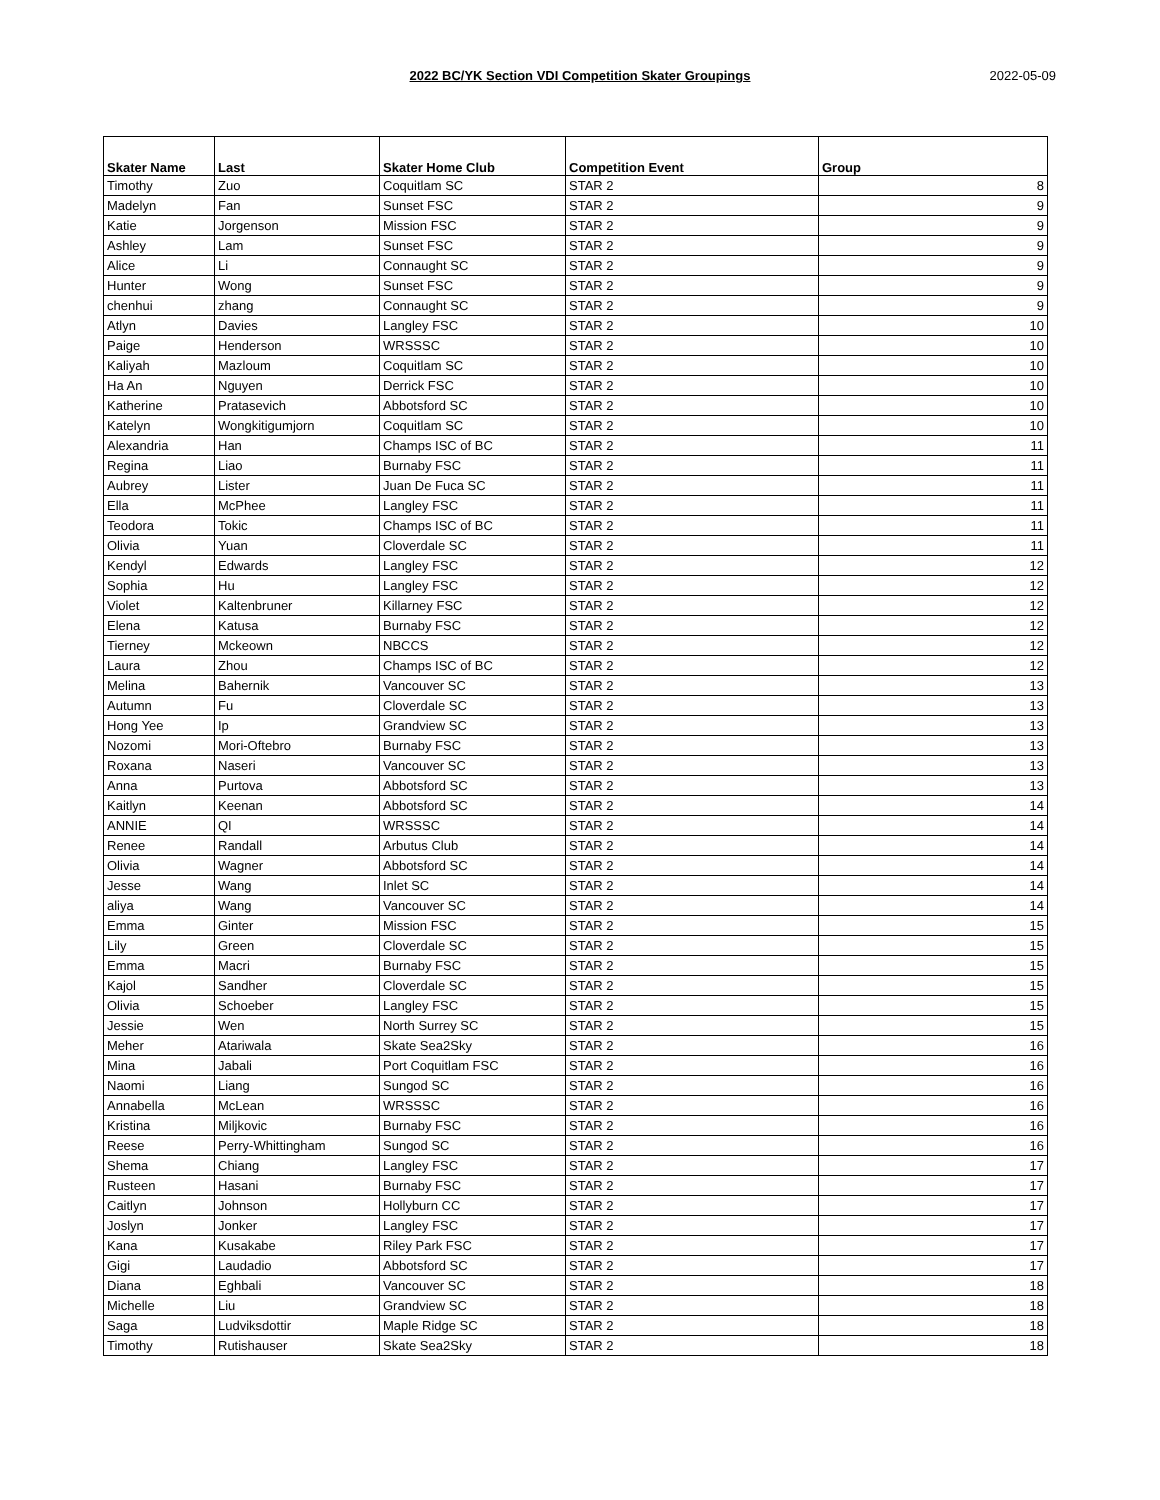2022 BC/YK Section VDI Competition Skater Groupings
2022-05-09
| Skater Name | Last | Skater Home Club | Competition Event | Group |
| --- | --- | --- | --- | --- |
| Timothy | Zuo | Coquitlam SC | STAR 2 | 8 |
| Madelyn | Fan | Sunset FSC | STAR 2 | 9 |
| Katie | Jorgenson | Mission FSC | STAR 2 | 9 |
| Ashley | Lam | Sunset FSC | STAR 2 | 9 |
| Alice | Li | Connaught SC | STAR 2 | 9 |
| Hunter | Wong | Sunset FSC | STAR 2 | 9 |
| chenhui | zhang | Connaught SC | STAR 2 | 9 |
| Atlyn | Davies | Langley FSC | STAR 2 | 10 |
| Paige | Henderson | WRSSSC | STAR 2 | 10 |
| Kaliyah | Mazloum | Coquitlam SC | STAR 2 | 10 |
| Ha An | Nguyen | Derrick FSC | STAR 2 | 10 |
| Katherine | Pratasevich | Abbotsford SC | STAR 2 | 10 |
| Katelyn | Wongkitigumjorn | Coquitlam SC | STAR 2 | 10 |
| Alexandria | Han | Champs ISC of BC | STAR 2 | 11 |
| Regina | Liao | Burnaby FSC | STAR 2 | 11 |
| Aubrey | Lister | Juan De Fuca SC | STAR 2 | 11 |
| Ella | McPhee | Langley FSC | STAR 2 | 11 |
| Teodora | Tokic | Champs ISC of BC | STAR 2 | 11 |
| Olivia | Yuan | Cloverdale SC | STAR 2 | 11 |
| Kendyl | Edwards | Langley FSC | STAR 2 | 12 |
| Sophia | Hu | Langley FSC | STAR 2 | 12 |
| Violet | Kaltenbruner | Killarney FSC | STAR 2 | 12 |
| Elena | Katusa | Burnaby FSC | STAR 2 | 12 |
| Tierney | Mckeown | NBCCS | STAR 2 | 12 |
| Laura | Zhou | Champs ISC of BC | STAR 2 | 12 |
| Melina | Bahernik | Vancouver SC | STAR 2 | 13 |
| Autumn | Fu | Cloverdale SC | STAR 2 | 13 |
| Hong Yee | Ip | Grandview SC | STAR 2 | 13 |
| Nozomi | Mori-Oftebro | Burnaby FSC | STAR 2 | 13 |
| Roxana | Naseri | Vancouver SC | STAR 2 | 13 |
| Anna | Purtova | Abbotsford SC | STAR 2 | 13 |
| Kaitlyn | Keenan | Abbotsford SC | STAR 2 | 14 |
| ANNIE | QI | WRSSSC | STAR 2 | 14 |
| Renee | Randall | Arbutus Club | STAR 2 | 14 |
| Olivia | Wagner | Abbotsford SC | STAR 2 | 14 |
| Jesse | Wang | Inlet SC | STAR 2 | 14 |
| aliya | Wang | Vancouver SC | STAR 2 | 14 |
| Emma | Ginter | Mission FSC | STAR 2 | 15 |
| Lily | Green | Cloverdale SC | STAR 2 | 15 |
| Emma | Macri | Burnaby FSC | STAR 2 | 15 |
| Kajol | Sandher | Cloverdale SC | STAR 2 | 15 |
| Olivia | Schoeber | Langley FSC | STAR 2 | 15 |
| Jessie | Wen | North Surrey SC | STAR 2 | 15 |
| Meher | Atariwala | Skate Sea2Sky | STAR 2 | 16 |
| Mina | Jabali | Port Coquitlam FSC | STAR 2 | 16 |
| Naomi | Liang | Sungod SC | STAR 2 | 16 |
| Annabella | McLean | WRSSSC | STAR 2 | 16 |
| Kristina | Miljkovic | Burnaby FSC | STAR 2 | 16 |
| Reese | Perry-Whittingham | Sungod SC | STAR 2 | 16 |
| Shema | Chiang | Langley FSC | STAR 2 | 17 |
| Rusteen | Hasani | Burnaby FSC | STAR 2 | 17 |
| Caitlyn | Johnson | Hollyburn CC | STAR 2 | 17 |
| Joslyn | Jonker | Langley FSC | STAR 2 | 17 |
| Kana | Kusakabe | Riley Park FSC | STAR 2 | 17 |
| Gigi | Laudadio | Abbotsford SC | STAR 2 | 17 |
| Diana | Eghbali | Vancouver SC | STAR 2 | 18 |
| Michelle | Liu | Grandview SC | STAR 2 | 18 |
| Saga | Ludviksdottir | Maple Ridge SC | STAR 2 | 18 |
| Timothy | Rutishauser | Skate Sea2Sky | STAR 2 | 18 |